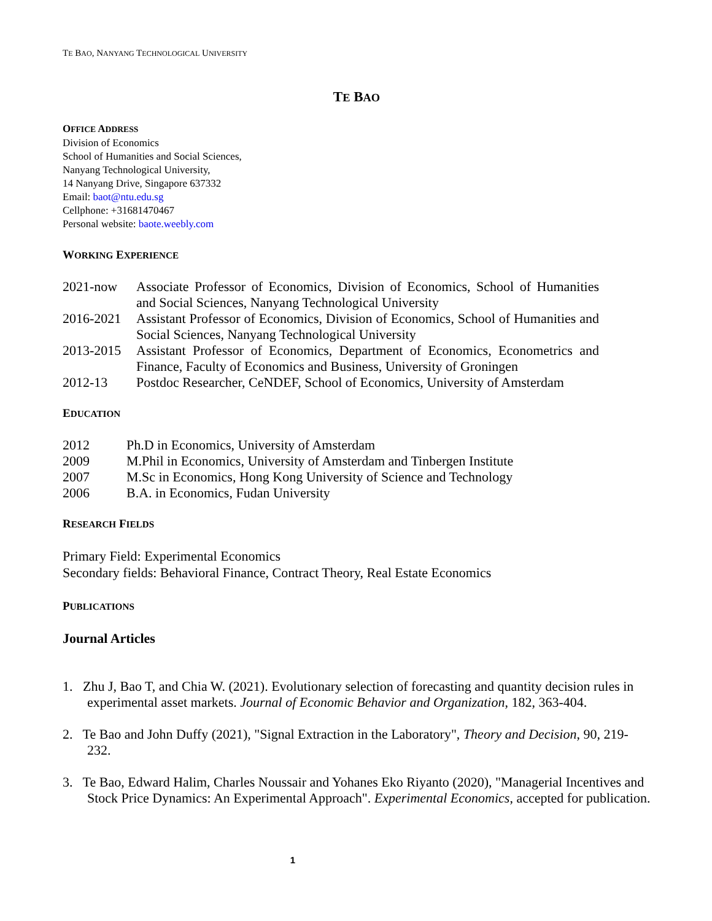TE BAO, NANYANG TECHNOLOGICAL UNIVERSITY
TE BAO
OFFICE ADDRESS
Division of Economics
School of Humanities and Social Sciences,
Nanyang Technological University,
14 Nanyang Drive, Singapore 637332
Email: baot@ntu.edu.sg
Cellphone: +31681470467
Personal website: baote.weebly.com
WORKING EXPERIENCE
| 2021-now | Associate Professor of Economics, Division of Economics, School of Humanities and Social Sciences, Nanyang Technological University |
| 2016-2021 | Assistant Professor of Economics, Division of Economics, School of Humanities and Social Sciences, Nanyang Technological University |
| 2013-2015 | Assistant Professor of Economics, Department of Economics, Econometrics and Finance, Faculty of Economics and Business, University of Groningen |
| 2012-13 | Postdoc Researcher, CeNDEF, School of Economics, University of Amsterdam |
EDUCATION
| 2012 | Ph.D in Economics, University of Amsterdam |
| 2009 | M.Phil in Economics, University of Amsterdam and Tinbergen Institute |
| 2007 | M.Sc in Economics, Hong Kong University of Science and Technology |
| 2006 | B.A. in Economics, Fudan University |
RESEARCH FIELDS
Primary Field: Experimental Economics
Secondary fields: Behavioral Finance, Contract Theory, Real Estate Economics
PUBLICATIONS
Journal Articles
1. Zhu J, Bao T, and Chia W. (2021). Evolutionary selection of forecasting and quantity decision rules in experimental asset markets. Journal of Economic Behavior and Organization, 182, 363-404.
2. Te Bao and John Duffy (2021), "Signal Extraction in the Laboratory", Theory and Decision, 90, 219-232.
3. Te Bao, Edward Halim, Charles Noussair and Yohanes Eko Riyanto (2020), "Managerial Incentives and Stock Price Dynamics: An Experimental Approach". Experimental Economics, accepted for publication.
1